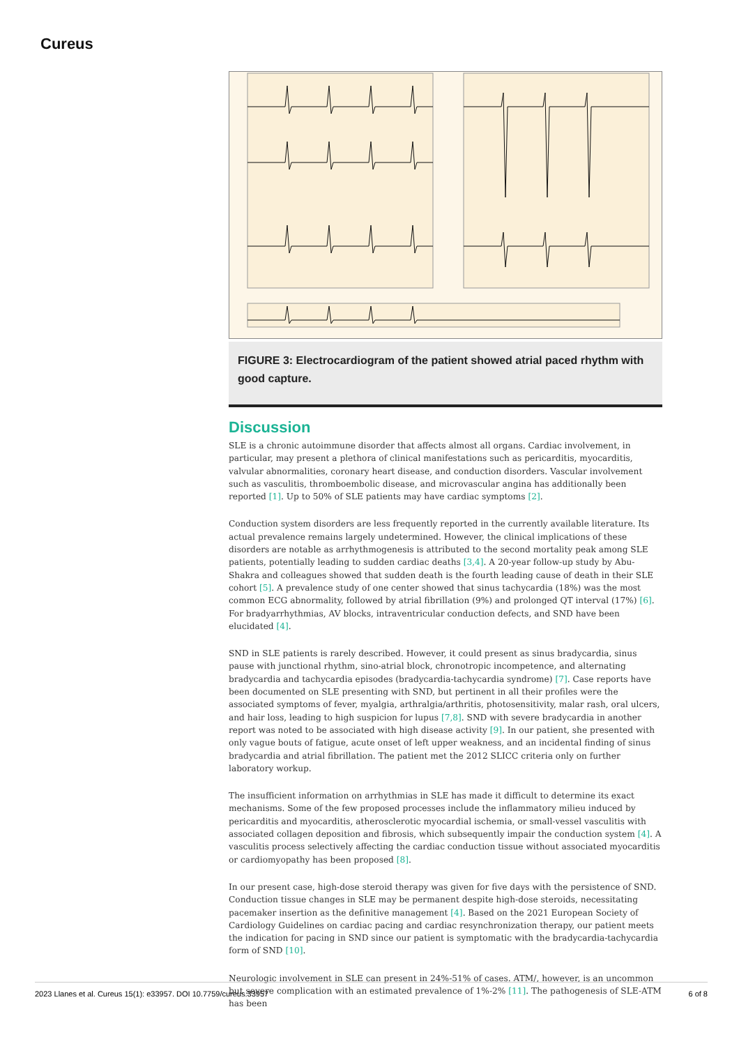Cureus
FIGURE 3: Electrocardiogram of the patient showed atrial paced rhythm with good capture.
Discussion
SLE is a chronic autoimmune disorder that affects almost all organs. Cardiac involvement, in particular, may present a plethora of clinical manifestations such as pericarditis, myocarditis, valvular abnormalities, coronary heart disease, and conduction disorders. Vascular involvement such as vasculitis, thromboembolic disease, and microvascular angina has additionally been reported [1]. Up to 50% of SLE patients may have cardiac symptoms [2].
Conduction system disorders are less frequently reported in the currently available literature. Its actual prevalence remains largely undetermined. However, the clinical implications of these disorders are notable as arrhythmogenesis is attributed to the second mortality peak among SLE patients, potentially leading to sudden cardiac deaths [3,4]. A 20-year follow-up study by Abu-Shakra and colleagues showed that sudden death is the fourth leading cause of death in their SLE cohort [5]. A prevalence study of one center showed that sinus tachycardia (18%) was the most common ECG abnormality, followed by atrial fibrillation (9%) and prolonged QT interval (17%) [6]. For bradyarrhythmias, AV blocks, intraventricular conduction defects, and SND have been elucidated [4].
SND in SLE patients is rarely described. However, it could present as sinus bradycardia, sinus pause with junctional rhythm, sino-atrial block, chronotropic incompetence, and alternating bradycardia and tachycardia episodes (bradycardia-tachycardia syndrome) [7]. Case reports have been documented on SLE presenting with SND, but pertinent in all their profiles were the associated symptoms of fever, myalgia, arthralgia/arthritis, photosensitivity, malar rash, oral ulcers, and hair loss, leading to high suspicion for lupus [7,8]. SND with severe bradycardia in another report was noted to be associated with high disease activity [9]. In our patient, she presented with only vague bouts of fatigue, acute onset of left upper weakness, and an incidental finding of sinus bradycardia and atrial fibrillation. The patient met the 2012 SLICC criteria only on further laboratory workup.
The insufficient information on arrhythmias in SLE has made it difficult to determine its exact mechanisms. Some of the few proposed processes include the inflammatory milieu induced by pericarditis and myocarditis, atherosclerotic myocardial ischemia, or small-vessel vasculitis with associated collagen deposition and fibrosis, which subsequently impair the conduction system [4]. A vasculitis process selectively affecting the cardiac conduction tissue without associated myocarditis or cardiomyopathy has been proposed [8].
In our present case, high-dose steroid therapy was given for five days with the persistence of SND. Conduction tissue changes in SLE may be permanent despite high-dose steroids, necessitating pacemaker insertion as the definitive management [4]. Based on the 2021 European Society of Cardiology Guidelines on cardiac pacing and cardiac resynchronization therapy, our patient meets the indication for pacing in SND since our patient is symptomatic with the bradycardia-tachycardia form of SND [10].
Neurologic involvement in SLE can present in 24%-51% of cases. ATM/, however, is an uncommon but severe complication with an estimated prevalence of 1%-2% [11]. The pathogenesis of SLE-ATM has been
2023 Llanes et al. Cureus 15(1): e33957. DOI 10.7759/cureus.33957 6 of 8